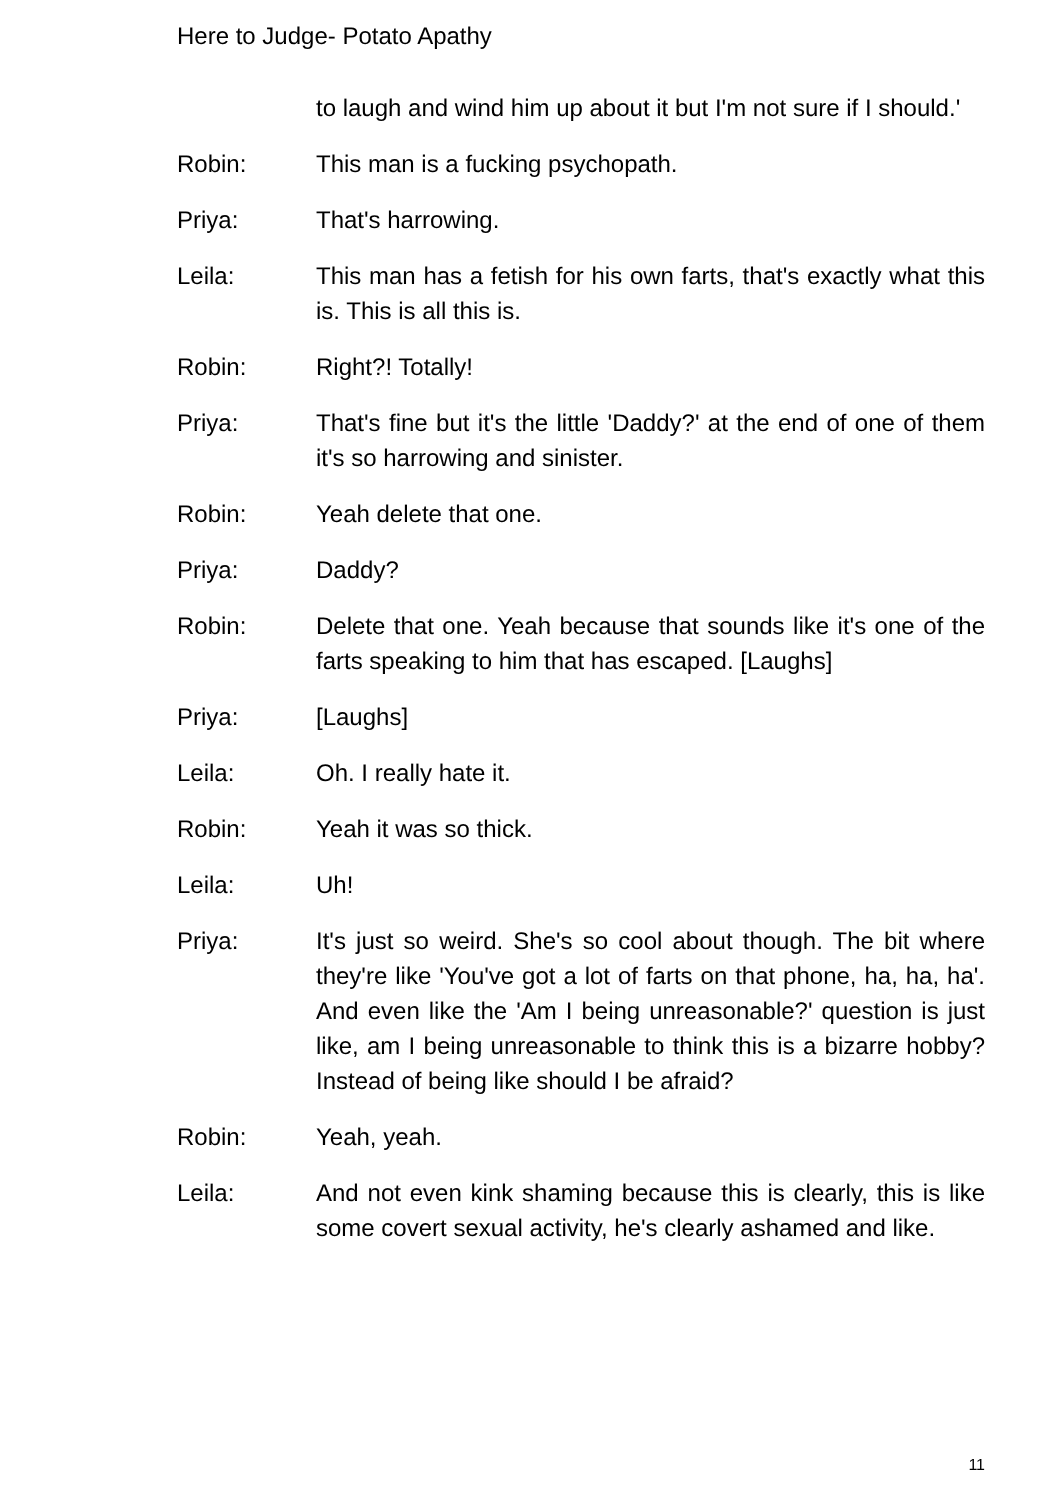Here to Judge- Potato Apathy
to laugh and wind him up about it but I'm not sure if I should.'
Robin: This man is a fucking psychopath.
Priya: That's harrowing.
Leila: This man has a fetish for his own farts, that's exactly what this is. This is all this is.
Robin: Right?! Totally!
Priya: That's fine but it's the little 'Daddy?' at the end of one of them it's so harrowing and sinister.
Robin: Yeah delete that one.
Priya: Daddy?
Robin: Delete that one. Yeah because that sounds like it's one of the farts speaking to him that has escaped. [Laughs]
Priya: [Laughs]
Leila: Oh. I really hate it.
Robin: Yeah it was so thick.
Leila: Uh!
Priya: It's just so weird. She's so cool about though. The bit where they're like 'You've got a lot of farts on that phone, ha, ha, ha'. And even like the 'Am I being unreasonable?' question is just like, am I being unreasonable to think this is a bizarre hobby? Instead of being like should I be afraid?
Robin: Yeah, yeah.
Leila: And not even kink shaming because this is clearly, this is like some covert sexual activity, he's clearly ashamed and like.
11